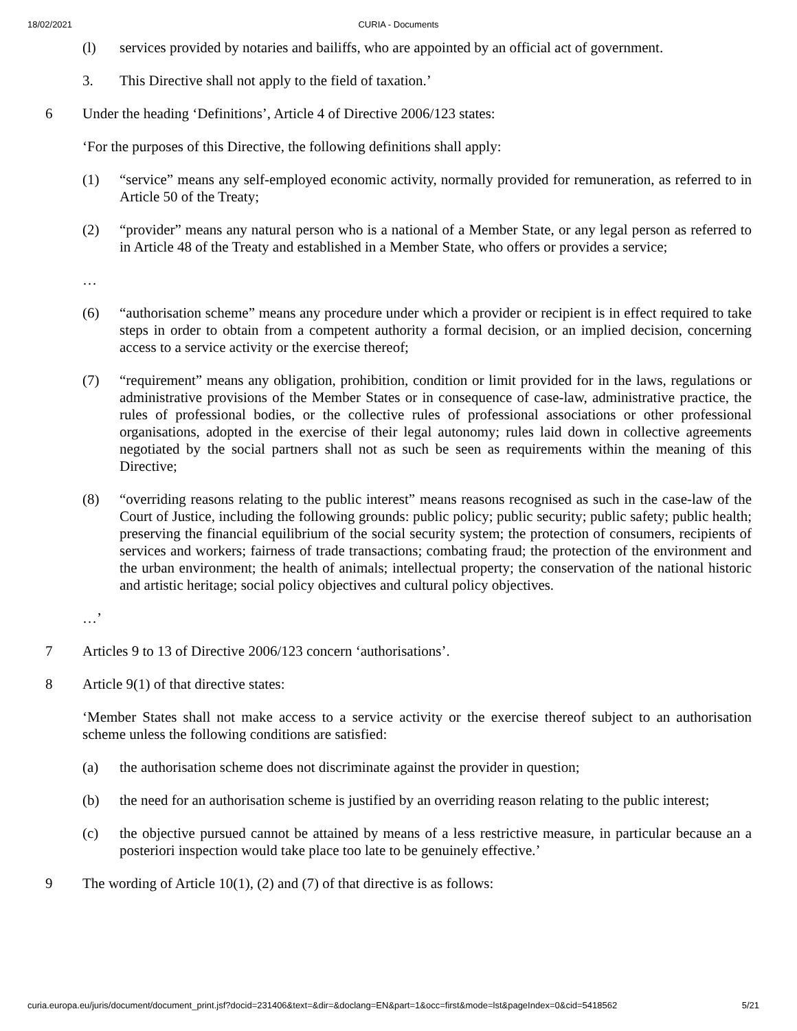18/02/2021
CURIA - Documents
(l) services provided by notaries and bailiffs, who are appointed by an official act of government.
3. This Directive shall not apply to the field of taxation.’
6 Under the heading ‘Definitions’, Article 4 of Directive 2006/123 states:
‘For the purposes of this Directive, the following definitions shall apply:
(1) “service” means any self-employed economic activity, normally provided for remuneration, as referred to in Article 50 of the Treaty;
(2) “provider” means any natural person who is a national of a Member State, or any legal person as referred to in Article 48 of the Treaty and established in a Member State, who offers or provides a service;
…
(6) “authorisation scheme” means any procedure under which a provider or recipient is in effect required to take steps in order to obtain from a competent authority a formal decision, or an implied decision, concerning access to a service activity or the exercise thereof;
(7) “requirement” means any obligation, prohibition, condition or limit provided for in the laws, regulations or administrative provisions of the Member States or in consequence of case-law, administrative practice, the rules of professional bodies, or the collective rules of professional associations or other professional organisations, adopted in the exercise of their legal autonomy; rules laid down in collective agreements negotiated by the social partners shall not as such be seen as requirements within the meaning of this Directive;
(8) “overriding reasons relating to the public interest” means reasons recognised as such in the case-law of the Court of Justice, including the following grounds: public policy; public security; public safety; public health; preserving the financial equilibrium of the social security system; the protection of consumers, recipients of services and workers; fairness of trade transactions; combating fraud; the protection of the environment and the urban environment; the health of animals; intellectual property; the conservation of the national historic and artistic heritage; social policy objectives and cultural policy objectives.
…’
7 Articles 9 to 13 of Directive 2006/123 concern ‘authorisations’.
8 Article 9(1) of that directive states:
‘Member States shall not make access to a service activity or the exercise thereof subject to an authorisation scheme unless the following conditions are satisfied:
(a) the authorisation scheme does not discriminate against the provider in question;
(b) the need for an authorisation scheme is justified by an overriding reason relating to the public interest;
(c) the objective pursued cannot be attained by means of a less restrictive measure, in particular because an a posteriori inspection would take place too late to be genuinely effective.’
9 The wording of Article 10(1), (2) and (7) of that directive is as follows:
curia.europa.eu/juris/document/document_print.jsf?docid=231406&text=&dir=&doclang=EN&part=1&occ=first&mode=lst&pageIndex=0&cid=5418562 5/21